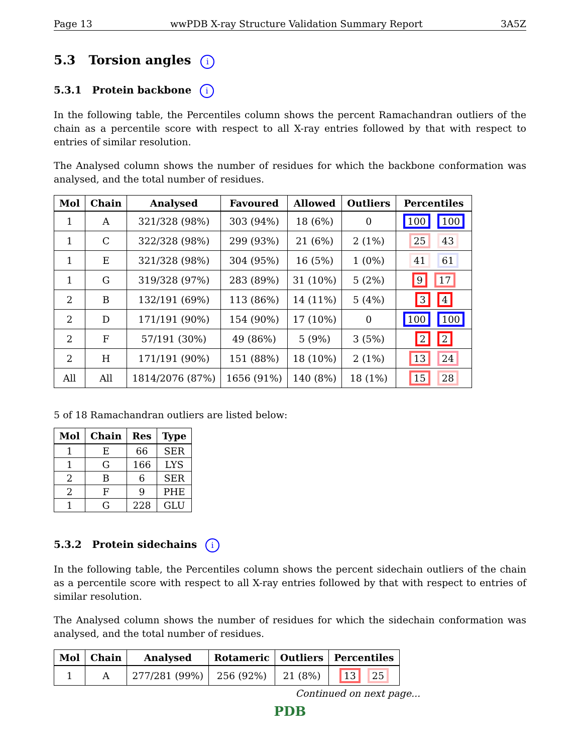Page 13 wwPDB X-ray Structure Validation Summary Report 3A5Z
5.3 Torsion angles i
5.3.1 Protein backbone i
In the following table, the Percentiles column shows the percent Ramachandran outliers of the chain as a percentile score with respect to all X-ray entries followed by that with respect to entries of similar resolution.
The Analysed column shows the number of residues for which the backbone conformation was analysed, and the total number of residues.
| Mol | Chain | Analysed | Favoured | Allowed | Outliers | Percentiles |
| --- | --- | --- | --- | --- | --- | --- |
| 1 | A | 321/328 (98%) | 303 (94%) | 18 (6%) | 0 | 100 100 |
| 1 | C | 322/328 (98%) | 299 (93%) | 21 (6%) | 2 (1%) | 25 43 |
| 1 | E | 321/328 (98%) | 304 (95%) | 16 (5%) | 1 (0%) | 41 61 |
| 1 | G | 319/328 (97%) | 283 (89%) | 31 (10%) | 5 (2%) | 9 17 |
| 2 | B | 132/191 (69%) | 113 (86%) | 14 (11%) | 5 (4%) | 3 4 |
| 2 | D | 171/191 (90%) | 154 (90%) | 17 (10%) | 0 | 100 100 |
| 2 | F | 57/191 (30%) | 49 (86%) | 5 (9%) | 3 (5%) | 2 2 |
| 2 | H | 171/191 (90%) | 151 (88%) | 18 (10%) | 2 (1%) | 13 24 |
| All | All | 1814/2076 (87%) | 1656 (91%) | 140 (8%) | 18 (1%) | 15 28 |
5 of 18 Ramachandran outliers are listed below:
| Mol | Chain | Res | Type |
| --- | --- | --- | --- |
| 1 | E | 66 | SER |
| 1 | G | 166 | LYS |
| 2 | B | 6 | SER |
| 2 | F | 9 | PHE |
| 1 | G | 228 | GLU |
5.3.2 Protein sidechains i
In the following table, the Percentiles column shows the percent sidechain outliers of the chain as a percentile score with respect to all X-ray entries followed by that with respect to entries of similar resolution.
The Analysed column shows the number of residues for which the sidechain conformation was analysed, and the total number of residues.
| Mol | Chain | Analysed | Rotameric | Outliers | Percentiles |
| --- | --- | --- | --- | --- | --- |
| 1 | A | 277/281 (99%) | 256 (92%) | 21 (8%) | 13 25 |
Continued on next page...
PDB